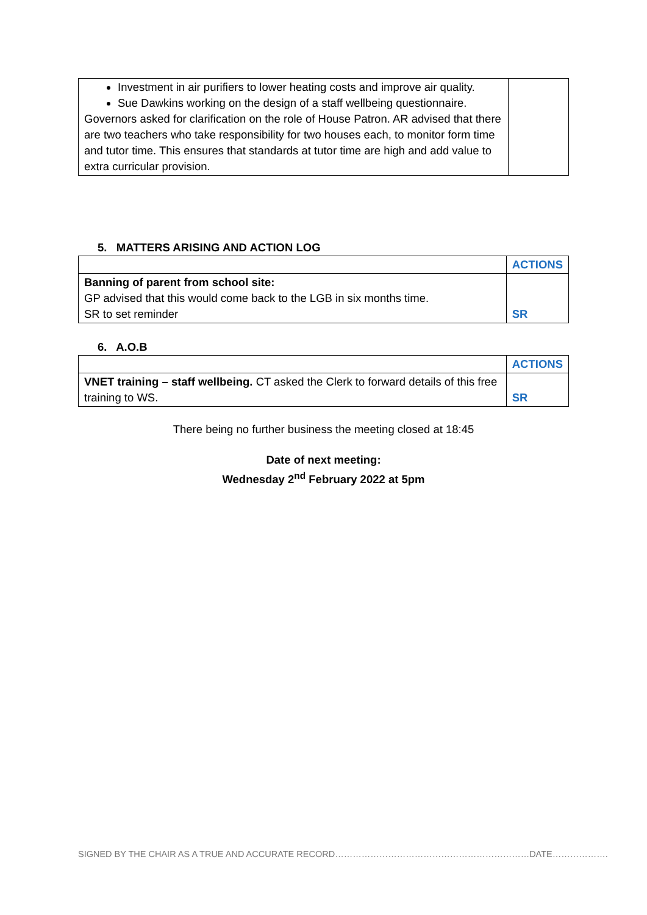| Investment in air purifiers to lower heating costs and improve air quality. Sue Dawkins working on the design of a staff wellbeing questionnaire. Governors asked for clarification on the role of House Patron. AR advised that there are two teachers who take responsibility for two houses each, to monitor form time and tutor time. This ensures that standards at tutor time are high and add value to extra curricular provision. | |
5. MATTERS ARISING AND ACTION LOG
| | ACTIONS |
| Banning of parent from school site: GP advised that this would come back to the LGB in six months time. SR to set reminder | SR |
6. A.O.B
| | ACTIONS |
| VNET training – staff wellbeing. CT asked the Clerk to forward details of this free training to WS. | SR |
There being no further business the meeting closed at 18:45
Date of next meeting:
Wednesday 2<sup>nd</sup> February 2022 at 5pm
SIGNED BY THE CHAIR AS A TRUE AND ACCURATE RECORD…………………………………………………………DATE……………….